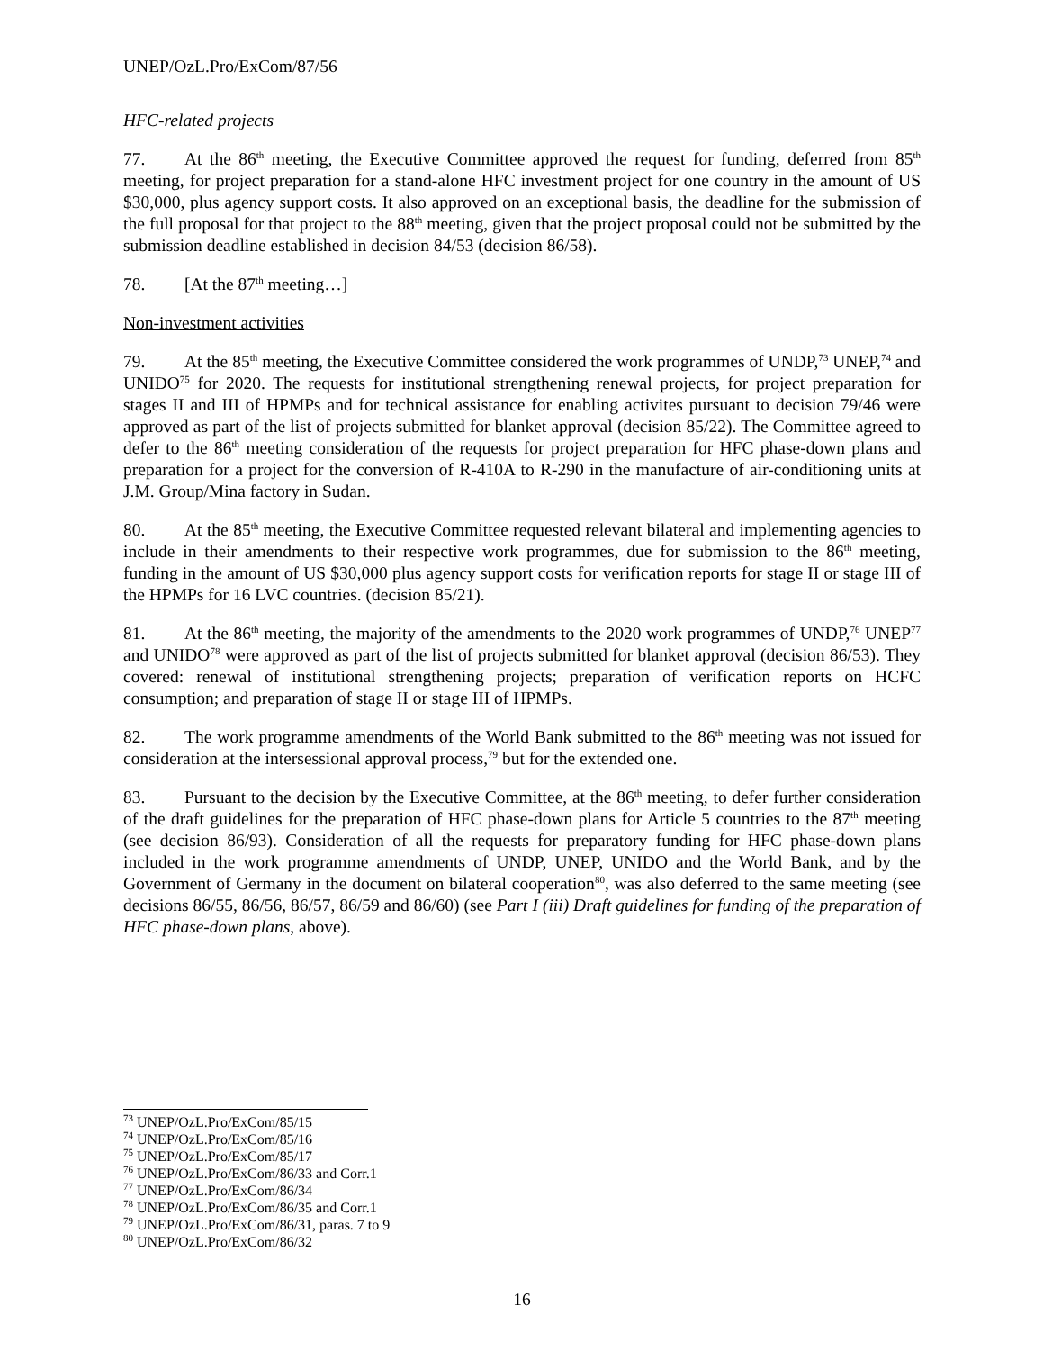UNEP/OzL.Pro/ExCom/87/56
HFC-related projects
77. At the 86<sup>th</sup> meeting, the Executive Committee approved the request for funding, deferred from 85<sup>th</sup> meeting, for project preparation for a stand-alone HFC investment project for one country in the amount of US $30,000, plus agency support costs. It also approved on an exceptional basis, the deadline for the submission of the full proposal for that project to the 88<sup>th</sup> meeting, given that the project proposal could not be submitted by the submission deadline established in decision 84/53 (decision 86/58).
78. [At the 87<sup>th</sup> meeting…]
Non-investment activities
79. At the 85<sup>th</sup> meeting, the Executive Committee considered the work programmes of UNDP,<sup>73</sup> UNEP,<sup>74</sup> and UNIDO<sup>75</sup> for 2020. The requests for institutional strengthening renewal projects, for project preparation for stages II and III of HPMPs and for technical assistance for enabling activites pursuant to decision 79/46 were approved as part of the list of projects submitted for blanket approval (decision 85/22). The Committee agreed to defer to the 86<sup>th</sup> meeting consideration of the requests for project preparation for HFC phase-down plans and preparation for a project for the conversion of R-410A to R-290 in the manufacture of air-conditioning units at J.M. Group/Mina factory in Sudan.
80. At the 85<sup>th</sup> meeting, the Executive Committee requested relevant bilateral and implementing agencies to include in their amendments to their respective work programmes, due for submission to the 86<sup>th</sup> meeting, funding in the amount of US $30,000 plus agency support costs for verification reports for stage II or stage III of the HPMPs for 16 LVC countries. (decision 85/21).
81. At the 86<sup>th</sup> meeting, the majority of the amendments to the 2020 work programmes of UNDP,<sup>76</sup> UNEP<sup>77</sup> and UNIDO<sup>78</sup> were approved as part of the list of projects submitted for blanket approval (decision 86/53). They covered: renewal of institutional strengthening projects; preparation of verification reports on HCFC consumption; and preparation of stage II or stage III of HPMPs.
82. The work programme amendments of the World Bank submitted to the 86<sup>th</sup> meeting was not issued for consideration at the intersessional approval process,<sup>79</sup> but for the extended one.
83. Pursuant to the decision by the Executive Committee, at the 86<sup>th</sup> meeting, to defer further consideration of the draft guidelines for the preparation of HFC phase-down plans for Article 5 countries to the 87<sup>th</sup> meeting (see decision 86/93). Consideration of all the requests for preparatory funding for HFC phase-down plans included in the work programme amendments of UNDP, UNEP, UNIDO and the World Bank, and by the Government of Germany in the document on bilateral cooperation<sup>80</sup>, was also deferred to the same meeting (see decisions 86/55, 86/56, 86/57, 86/59 and 86/60) (see Part I (iii) Draft guidelines for funding of the preparation of HFC phase-down plans, above).
<sup>73</sup> UNEP/OzL.Pro/ExCom/85/15
<sup>74</sup> UNEP/OzL.Pro/ExCom/85/16
<sup>75</sup> UNEP/OzL.Pro/ExCom/85/17
<sup>76</sup> UNEP/OzL.Pro/ExCom/86/33 and Corr.1
<sup>77</sup> UNEP/OzL.Pro/ExCom/86/34
<sup>78</sup> UNEP/OzL.Pro/ExCom/86/35 and Corr.1
<sup>79</sup> UNEP/OzL.Pro/ExCom/86/31, paras. 7 to 9
<sup>80</sup> UNEP/OzL.Pro/ExCom/86/32
16